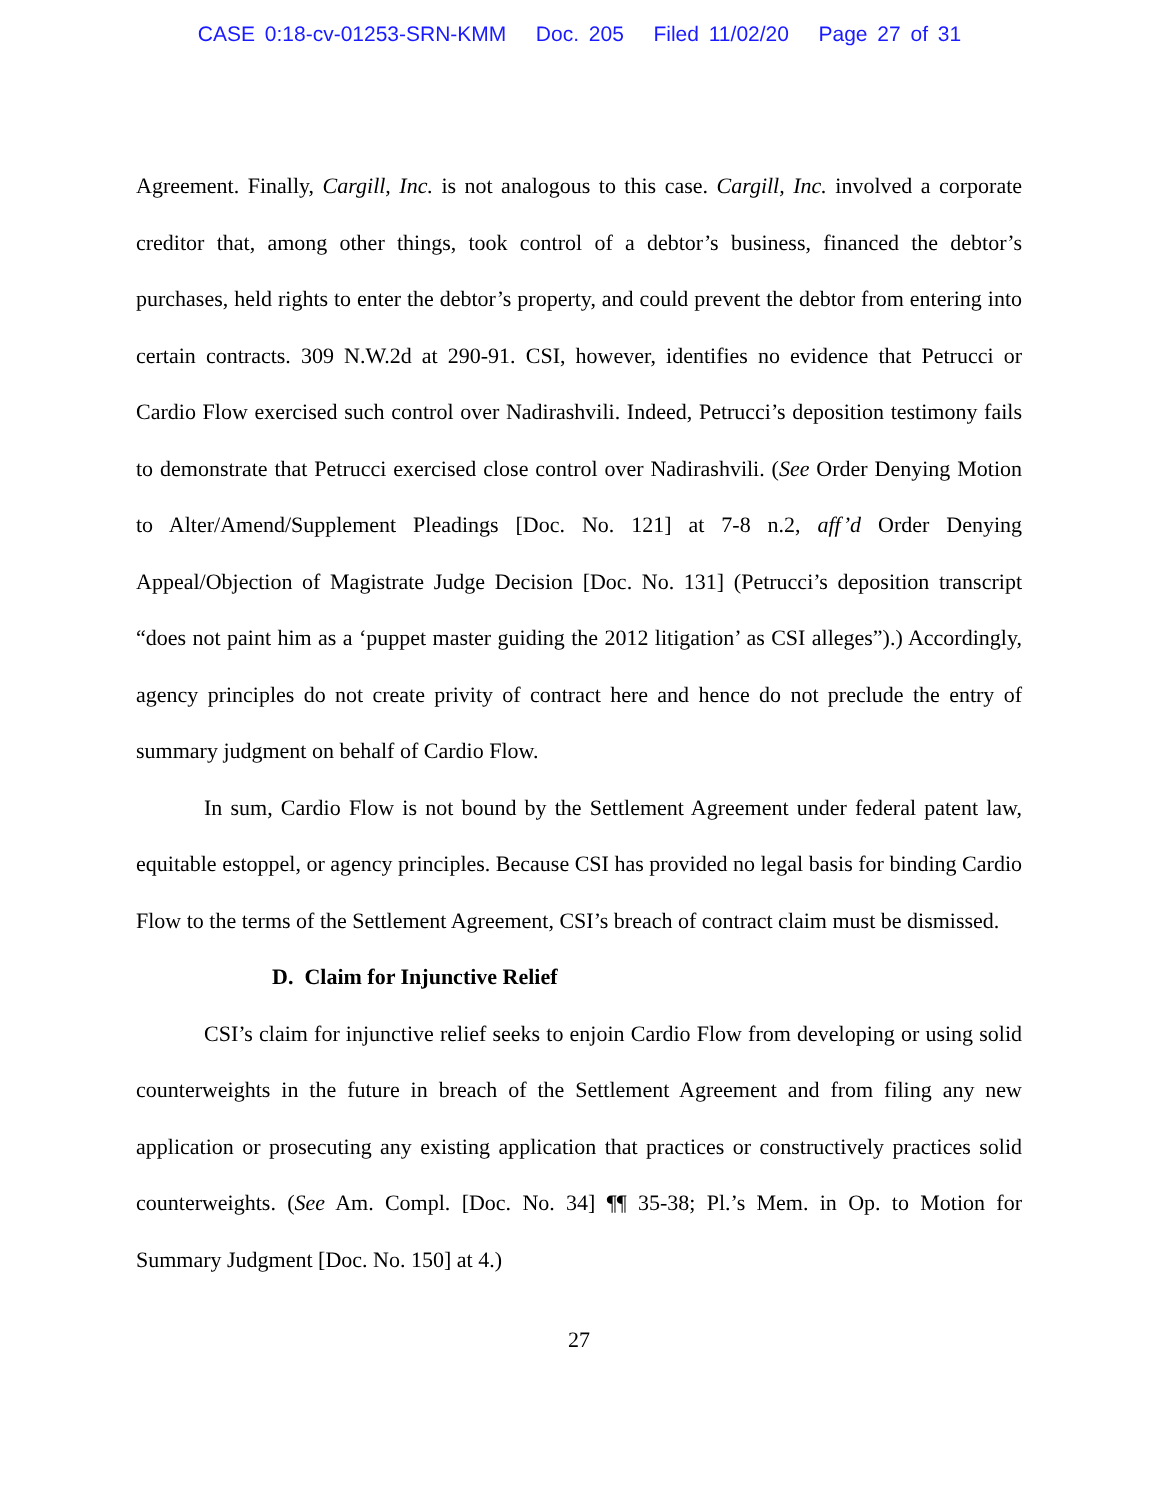CASE 0:18-cv-01253-SRN-KMM Doc. 205 Filed 11/02/20 Page 27 of 31
Agreement. Finally, Cargill, Inc. is not analogous to this case. Cargill, Inc. involved a corporate creditor that, among other things, took control of a debtor’s business, financed the debtor’s purchases, held rights to enter the debtor’s property, and could prevent the debtor from entering into certain contracts. 309 N.W.2d at 290-91. CSI, however, identifies no evidence that Petrucci or Cardio Flow exercised such control over Nadirashvili. Indeed, Petrucci’s deposition testimony fails to demonstrate that Petrucci exercised close control over Nadirashvili. (See Order Denying Motion to Alter/Amend/Supplement Pleadings [Doc. No. 121] at 7-8 n.2, aff’d Order Denying Appeal/Objection of Magistrate Judge Decision [Doc. No. 131] (Petrucci’s deposition transcript “does not paint him as a ‘puppet master guiding the 2012 litigation’ as CSI alleges”).) Accordingly, agency principles do not create privity of contract here and hence do not preclude the entry of summary judgment on behalf of Cardio Flow.
In sum, Cardio Flow is not bound by the Settlement Agreement under federal patent law, equitable estoppel, or agency principles. Because CSI has provided no legal basis for binding Cardio Flow to the terms of the Settlement Agreement, CSI’s breach of contract claim must be dismissed.
D. Claim for Injunctive Relief
CSI’s claim for injunctive relief seeks to enjoin Cardio Flow from developing or using solid counterweights in the future in breach of the Settlement Agreement and from filing any new application or prosecuting any existing application that practices or constructively practices solid counterweights. (See Am. Compl. [Doc. No. 34] ¶¶ 35-38; Pl.’s Mem. in Op. to Motion for Summary Judgment [Doc. No. 150] at 4.)
27